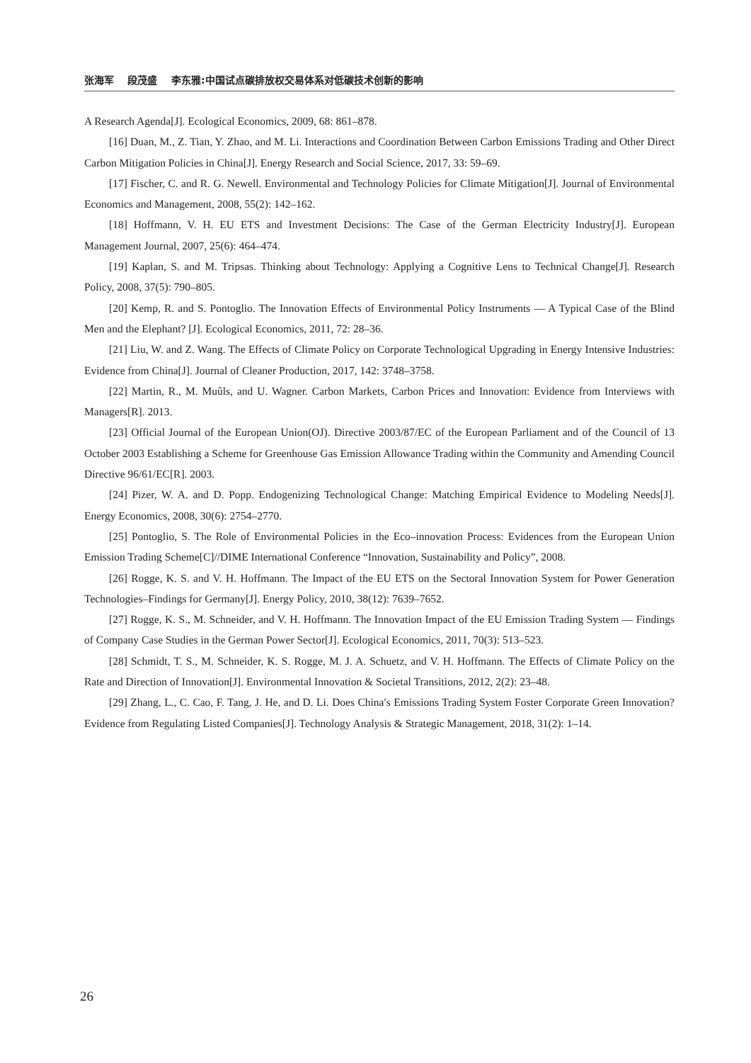张海军 段茂盛 李东雅:中国试点碳排放权交易体系对低碳技术创新的影响
A Research Agenda[J]. Ecological Economics, 2009, 68: 861–878.
[16] Duan, M., Z. Tian, Y. Zhao, and M. Li. Interactions and Coordination Between Carbon Emissions Trading and Other Direct Carbon Mitigation Policies in China[J]. Energy Research and Social Science, 2017, 33: 59–69.
[17] Fischer, C. and R. G. Newell. Environmental and Technology Policies for Climate Mitigation[J]. Journal of Environmental Economics and Management, 2008, 55(2): 142–162.
[18] Hoffmann, V. H. EU ETS and Investment Decisions: The Case of the German Electricity Industry[J]. European Management Journal, 2007, 25(6): 464–474.
[19] Kaplan, S. and M. Tripsas. Thinking about Technology: Applying a Cognitive Lens to Technical Change[J]. Research Policy, 2008, 37(5): 790–805.
[20] Kemp, R. and S. Pontoglio. The Innovation Effects of Environmental Policy Instruments — A Typical Case of the Blind Men and the Elephant? [J]. Ecological Economics, 2011, 72: 28–36.
[21] Liu, W. and Z. Wang. The Effects of Climate Policy on Corporate Technological Upgrading in Energy Intensive Industries: Evidence from China[J]. Journal of Cleaner Production, 2017, 142: 3748–3758.
[22] Martin, R., M. Muûls, and U. Wagner. Carbon Markets, Carbon Prices and Innovation: Evidence from Interviews with Managers[R]. 2013.
[23] Official Journal of the European Union(OJ). Directive 2003/87/EC of the European Parliament and of the Council of 13 October 2003 Establishing a Scheme for Greenhouse Gas Emission Allowance Trading within the Community and Amending Council Directive 96/61/EC[R]. 2003.
[24] Pizer, W. A. and D. Popp. Endogenizing Technological Change: Matching Empirical Evidence to Modeling Needs[J]. Energy Economics, 2008, 30(6): 2754–2770.
[25] Pontoglio, S. The Role of Environmental Policies in the Eco–innovation Process: Evidences from the European Union Emission Trading Scheme[C]//DIME International Conference “Innovation, Sustainability and Policy”, 2008.
[26] Rogge, K. S. and V. H. Hoffmann. The Impact of the EU ETS on the Sectoral Innovation System for Power Generation Technologies–Findings for Germany[J]. Energy Policy, 2010, 38(12): 7639–7652.
[27] Rogge, K. S., M. Schneider, and V. H. Hoffmann. The Innovation Impact of the EU Emission Trading System — Findings of Company Case Studies in the German Power Sector[J]. Ecological Economics, 2011, 70(3): 513–523.
[28] Schmidt, T. S., M. Schneider, K. S. Rogge, M. J. A. Schuetz, and V. H. Hoffmann. The Effects of Climate Policy on the Rate and Direction of Innovation[J]. Environmental Innovation & Societal Transitions, 2012, 2(2): 23–48.
[29] Zhang, L., C. Cao, F. Tang, J. He, and D. Li. Does China′s Emissions Trading System Foster Corporate Green Innovation? Evidence from Regulating Listed Companies[J]. Technology Analysis & Strategic Management, 2018, 31(2): 1–14.
26